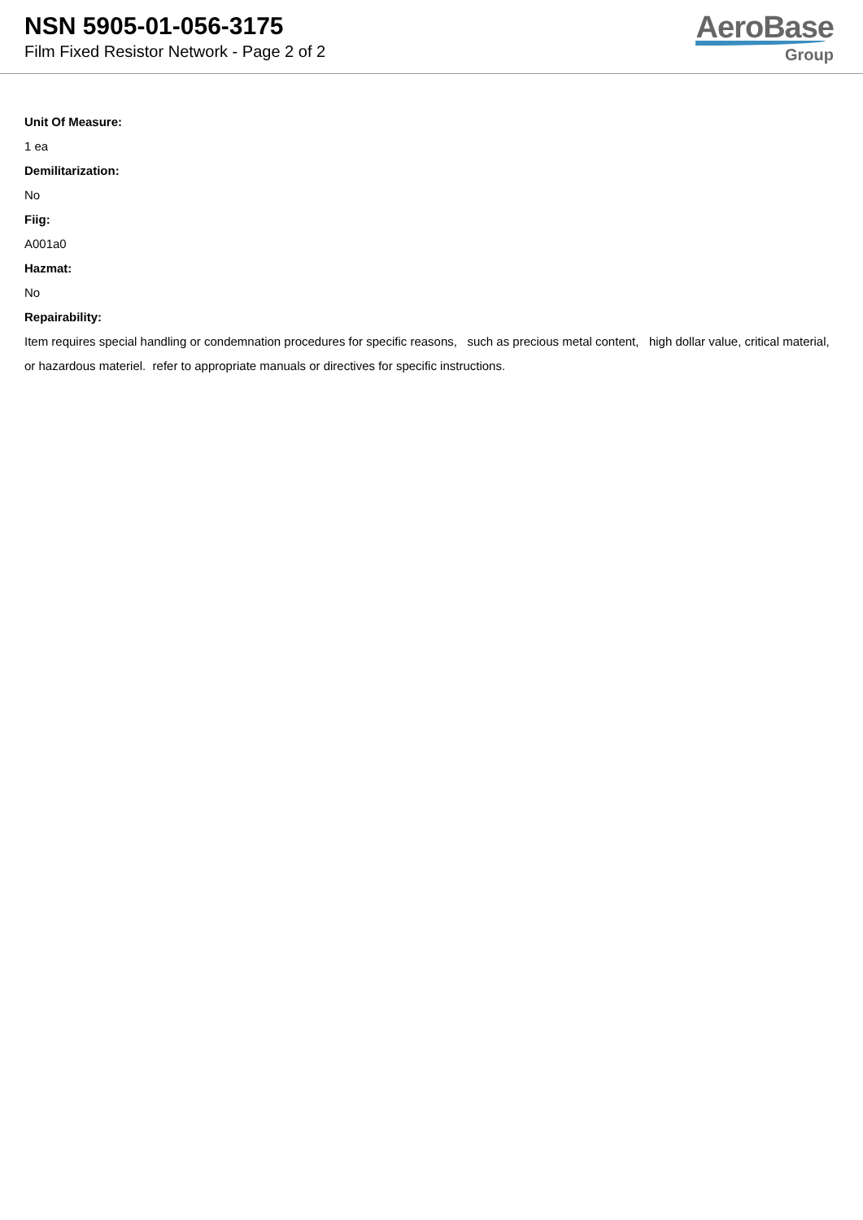NSN 5905-01-056-3175
Film Fixed Resistor Network - Page 2 of 2
AeroBase
Group
Unit Of Measure:
1 ea
Demilitarization:
No
Fiig:
A001a0
Hazmat:
No
Repairability:
Item requires special handling or condemnation procedures for specific reasons, such as precious metal content, high dollar value, critical material, or hazardous materiel. refer to appropriate manuals or directives for specific instructions.